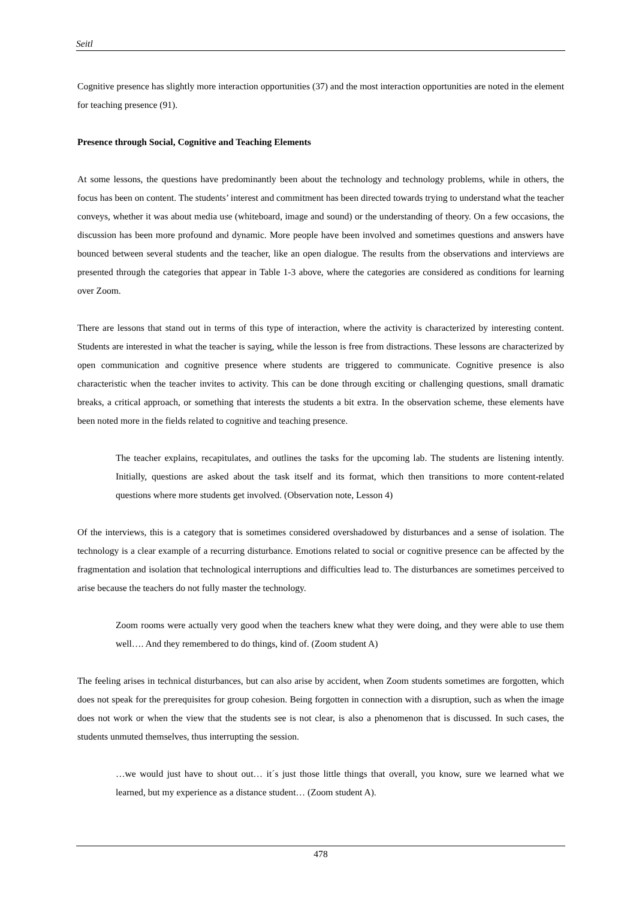Seitl
Cognitive presence has slightly more interaction opportunities (37) and the most interaction opportunities are noted in the element for teaching presence (91).
Presence through Social, Cognitive and Teaching Elements
At some lessons, the questions have predominantly been about the technology and technology problems, while in others, the focus has been on content. The students’ interest and commitment has been directed towards trying to understand what the teacher conveys, whether it was about media use (whiteboard, image and sound) or the understanding of theory. On a few occasions, the discussion has been more profound and dynamic. More people have been involved and sometimes questions and answers have bounced between several students and the teacher, like an open dialogue. The results from the observations and interviews are presented through the categories that appear in Table 1-3 above, where the categories are considered as conditions for learning over Zoom.
There are lessons that stand out in terms of this type of interaction, where the activity is characterized by interesting content. Students are interested in what the teacher is saying, while the lesson is free from distractions. These lessons are characterized by open communication and cognitive presence where students are triggered to communicate. Cognitive presence is also characteristic when the teacher invites to activity. This can be done through exciting or challenging questions, small dramatic breaks, a critical approach, or something that interests the students a bit extra. In the observation scheme, these elements have been noted more in the fields related to cognitive and teaching presence.
The teacher explains, recapitulates, and outlines the tasks for the upcoming lab. The students are listening intently. Initially, questions are asked about the task itself and its format, which then transitions to more content-related questions where more students get involved. (Observation note, Lesson 4)
Of the interviews, this is a category that is sometimes considered overshadowed by disturbances and a sense of isolation. The technology is a clear example of a recurring disturbance. Emotions related to social or cognitive presence can be affected by the fragmentation and isolation that technological interruptions and difficulties lead to. The disturbances are sometimes perceived to arise because the teachers do not fully master the technology.
Zoom rooms were actually very good when the teachers knew what they were doing, and they were able to use them well…. And they remembered to do things, kind of. (Zoom student A)
The feeling arises in technical disturbances, but can also arise by accident, when Zoom students sometimes are forgotten, which does not speak for the prerequisites for group cohesion. Being forgotten in connection with a disruption, such as when the image does not work or when the view that the students see is not clear, is also a phenomenon that is discussed. In such cases, the students unmuted themselves, thus interrupting the session.
…we would just have to shout out… it´s just those little things that overall, you know, sure we learned what we learned, but my experience as a distance student… (Zoom student A).
478